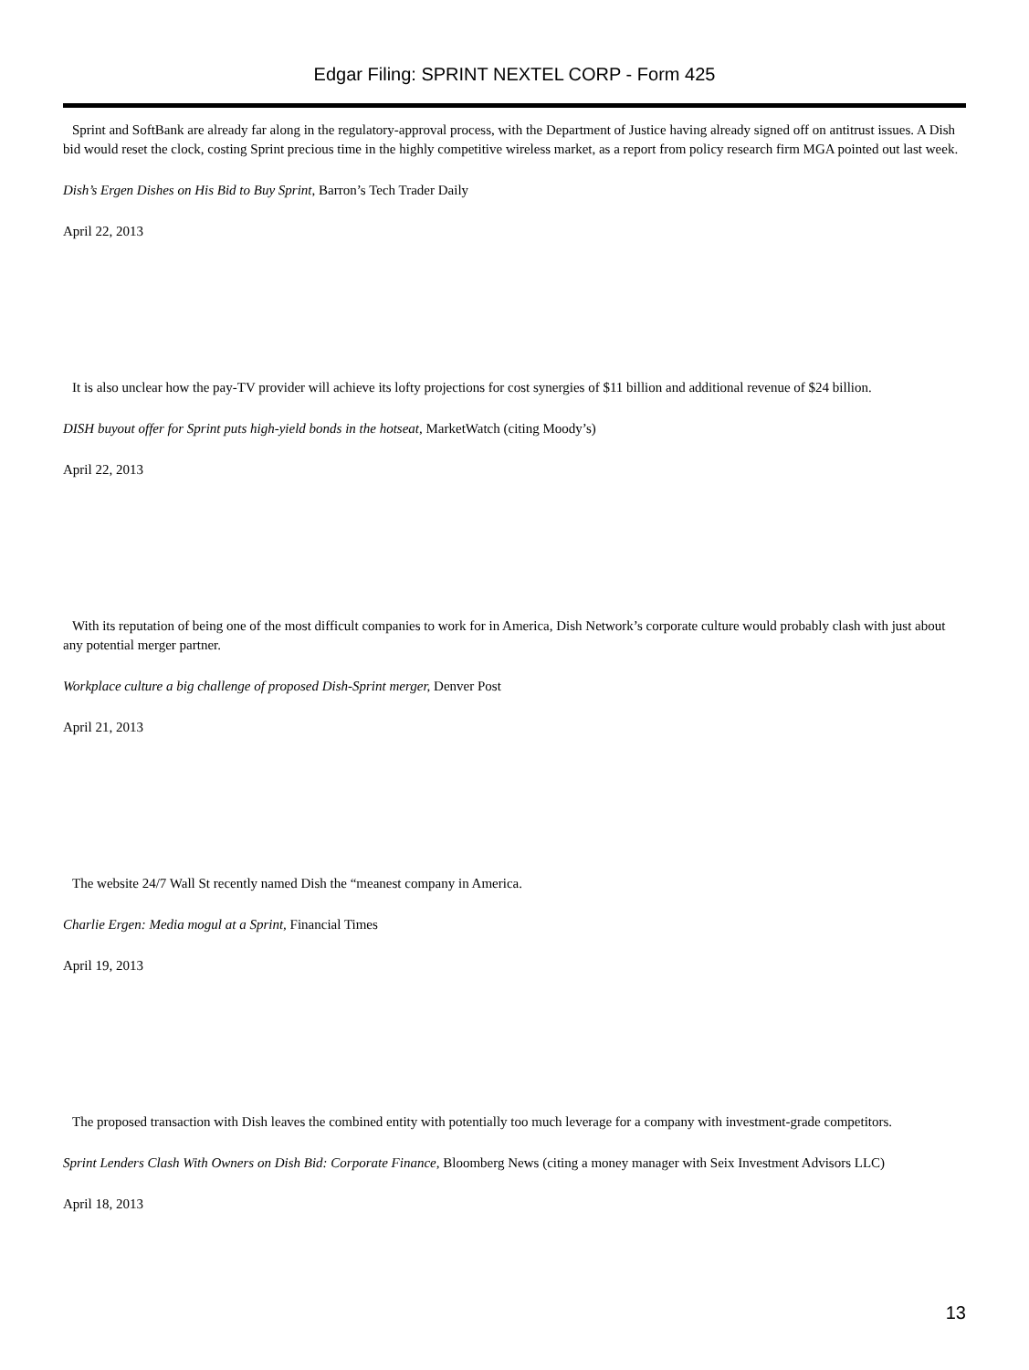Edgar Filing: SPRINT NEXTEL CORP - Form 425
Sprint and SoftBank are already far along in the regulatory-approval process, with the Department of Justice having already signed off on antitrust issues. A Dish bid would reset the clock, costing Sprint precious time in the highly competitive wireless market, as a report from policy research firm MGA pointed out last week.
Dish’s Ergen Dishes on His Bid to Buy Sprint, Barron’s Tech Trader Daily
April 22, 2013
It is also unclear how the pay-TV provider will achieve its lofty projections for cost synergies of $11 billion and additional revenue of $24 billion.
DISH buyout offer for Sprint puts high-yield bonds in the hotseat, MarketWatch (citing Moody’s)
April 22, 2013
With its reputation of being one of the most difficult companies to work for in America, Dish Network’s corporate culture would probably clash with just about any potential merger partner.
Workplace culture a big challenge of proposed Dish-Sprint merger, Denver Post
April 21, 2013
The website 24/7 Wall St recently named Dish the “meanest company in America.
Charlie Ergen: Media mogul at a Sprint, Financial Times
April 19, 2013
The proposed transaction with Dish leaves the combined entity with potentially too much leverage for a company with investment-grade competitors.
Sprint Lenders Clash With Owners on Dish Bid: Corporate Finance, Bloomberg News (citing a money manager with Seix Investment Advisors LLC)
April 18, 2013
13